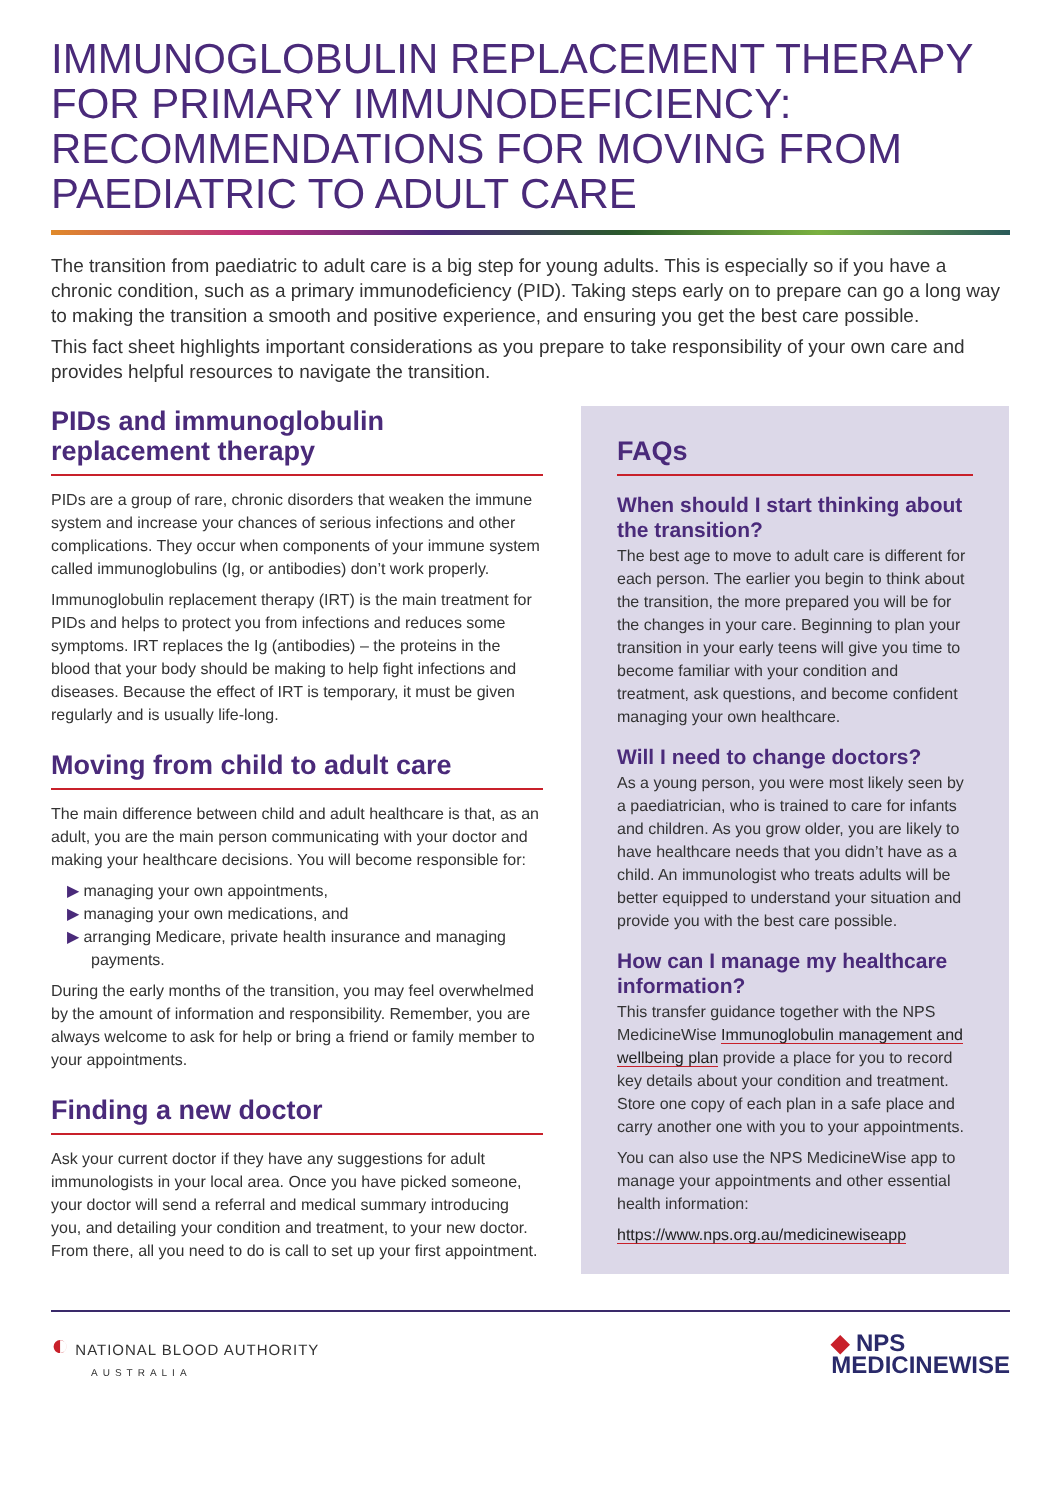IMMUNOGLOBULIN REPLACEMENT THERAPY FOR PRIMARY IMMUNODEFICIENCY: RECOMMENDATIONS FOR MOVING FROM PAEDIATRIC TO ADULT CARE
The transition from paediatric to adult care is a big step for young adults. This is especially so if you have a chronic condition, such as a primary immunodeficiency (PID). Taking steps early on to prepare can go a long way to making the transition a smooth and positive experience, and ensuring you get the best care possible.
This fact sheet highlights important considerations as you prepare to take responsibility of your own care and provides helpful resources to navigate the transition.
PIDs and immunoglobulin replacement therapy
PIDs are a group of rare, chronic disorders that weaken the immune system and increase your chances of serious infections and other complications. They occur when components of your immune system called immunoglobulins (Ig, or antibodies) don’t work properly.
Immunoglobulin replacement therapy (IRT) is the main treatment for PIDs and helps to protect you from infections and reduces some symptoms. IRT replaces the Ig (antibodies) – the proteins in the blood that your body should be making to help fight infections and diseases. Because the effect of IRT is temporary, it must be given regularly and is usually life-long.
Moving from child to adult care
The main difference between child and adult healthcare is that, as an adult, you are the main person communicating with your doctor and making your healthcare decisions. You will become responsible for:
▶ managing your own appointments,
▶ managing your own medications, and
▶ arranging Medicare, private health insurance and managing payments.
During the early months of the transition, you may feel overwhelmed by the amount of information and responsibility. Remember, you are always welcome to ask for help or bring a friend or family member to your appointments.
Finding a new doctor
Ask your current doctor if they have any suggestions for adult immunologists in your local area. Once you have picked someone, your doctor will send a referral and medical summary introducing you, and detailing your condition and treatment, to your new doctor. From there, all you need to do is call to set up your first appointment.
FAQs
When should I start thinking about the transition?
The best age to move to adult care is different for each person. The earlier you begin to think about the transition, the more prepared you will be for the changes in your care. Beginning to plan your transition in your early teens will give you time to become familiar with your condition and treatment, ask questions, and become confident managing your own healthcare.
Will I need to change doctors?
As a young person, you were most likely seen by a paediatrician, who is trained to care for infants and children. As you grow older, you are likely to have healthcare needs that you didn’t have as a child. An immunologist who treats adults will be better equipped to understand your situation and provide you with the best care possible.
How can I manage my healthcare information?
This transfer guidance together with the NPS MedicineWise Immunoglobulin management and wellbeing plan provide a place for you to record key details about your condition and treatment. Store one copy of each plan in a safe place and carry another one with you to your appointments.
You can also use the NPS MedicineWise app to manage your appointments and other essential health information:
https://www.nps.org.au/medicinewiseapp
◐ NATIONAL BLOOD AUTHORITY
AUSTRALIA
◆ NPS
MEDICINEWISE